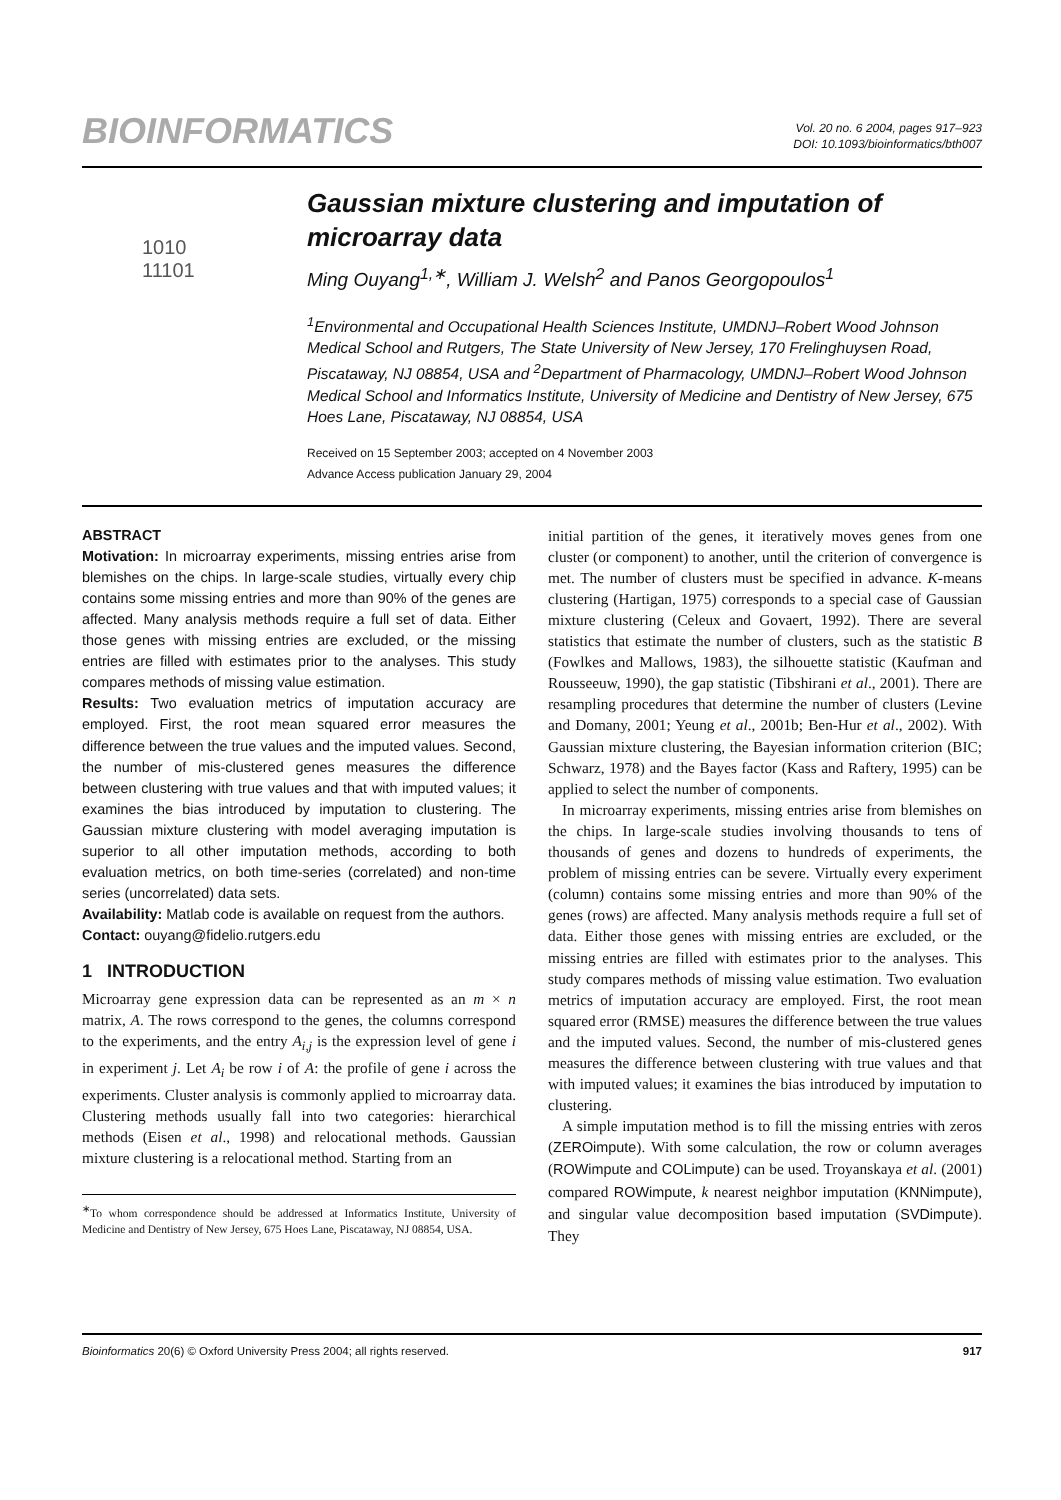BIOINFORMATICS
Vol. 20 no. 6 2004, pages 917–923
DOI: 10.1093/bioinformatics/bth007
1010
11101
Gaussian mixture clustering and imputation of microarray data
Ming Ouyang<sup>1,∗</sup>, William J. Welsh<sup>2</sup> and Panos Georgopoulos<sup>1</sup>
<sup>1</sup> Environmental and Occupational Health Sciences Institute, UMDNJ–Robert Wood Johnson Medical School and Rutgers, The State University of New Jersey, 170 Frelinghuysen Road, Piscataway, NJ 08854, USA and <sup>2</sup>Department of Pharmacology, UMDNJ–Robert Wood Johnson Medical School and Informatics Institute, University of Medicine and Dentistry of New Jersey, 675 Hoes Lane, Piscataway, NJ 08854, USA
Received on 15 September 2003; accepted on 4 November 2003
Advance Access publication January 29, 2004
ABSTRACT
Motivation: In microarray experiments, missing entries arise from blemishes on the chips. In large-scale studies, virtually every chip contains some missing entries and more than 90% of the genes are affected. Many analysis methods require a full set of data. Either those genes with missing entries are excluded, or the missing entries are filled with estimates prior to the analyses. This study compares methods of missing value estimation.
Results: Two evaluation metrics of imputation accuracy are employed. First, the root mean squared error measures the difference between the true values and the imputed values. Second, the number of mis-clustered genes measures the difference between clustering with true values and that with imputed values; it examines the bias introduced by imputation to clustering. The Gaussian mixture clustering with model averaging imputation is superior to all other imputation methods, according to both evaluation metrics, on both time-series (correlated) and non-time series (uncorrelated) data sets.
Availability: Matlab code is available on request from the authors.
Contact: ouyang@fidelio.rutgers.edu
1 INTRODUCTION
Microarray gene expression data can be represented as an m × n matrix, A. The rows correspond to the genes, the columns correspond to the experiments, and the entry A<sub>i,j</sub> is the expression level of gene i in experiment j. Let A<sub>i</sub> be row i of A: the profile of gene i across the experiments. Cluster analysis is commonly applied to microarray data. Clustering methods usually fall into two categories: hierarchical methods (Eisen et al., 1998) and relocational methods. Gaussian mixture clustering is a relocational method. Starting from an
<sup>∗</sup>To whom correspondence should be addressed at Informatics Institute, University of Medicine and Dentistry of New Jersey, 675 Hoes Lane, Piscataway, NJ 08854, USA.
initial partition of the genes, it iteratively moves genes from one cluster (or component) to another, until the criterion of convergence is met. The number of clusters must be specified in advance. K-means clustering (Hartigan, 1975) corresponds to a special case of Gaussian mixture clustering (Celeux and Govaert, 1992). There are several statistics that estimate the number of clusters, such as the statistic B (Fowlkes and Mallows, 1983), the silhouette statistic (Kaufman and Rousseeuw, 1990), the gap statistic (Tibshirani et al., 2001). There are resampling procedures that determine the number of clusters (Levine and Domany, 2001; Yeung et al., 2001b; Ben-Hur et al., 2002). With Gaussian mixture clustering, the Bayesian information criterion (BIC; Schwarz, 1978) and the Bayes factor (Kass and Raftery, 1995) can be applied to select the number of components.
In microarray experiments, missing entries arise from blemishes on the chips. In large-scale studies involving thousands to tens of thousands of genes and dozens to hundreds of experiments, the problem of missing entries can be severe. Virtually every experiment (column) contains some missing entries and more than 90% of the genes (rows) are affected. Many analysis methods require a full set of data. Either those genes with missing entries are excluded, or the missing entries are filled with estimates prior to the analyses. This study compares methods of missing value estimation. Two evaluation metrics of imputation accuracy are employed. First, the root mean squared error (RMSE) measures the difference between the true values and the imputed values. Second, the number of mis-clustered genes measures the difference between clustering with true values and that with imputed values; it examines the bias introduced by imputation to clustering.
A simple imputation method is to fill the missing entries with zeros (ZEROimpute). With some calculation, the row or column averages (ROWimpute and COLimpute) can be used. Troyanskaya et al. (2001) compared ROWimpute, k nearest neighbor imputation (KNNimpute), and singular value decomposition based imputation (SVDimpute). They
Bioinformatics 20(6) © Oxford University Press 2004; all rights reserved. 917